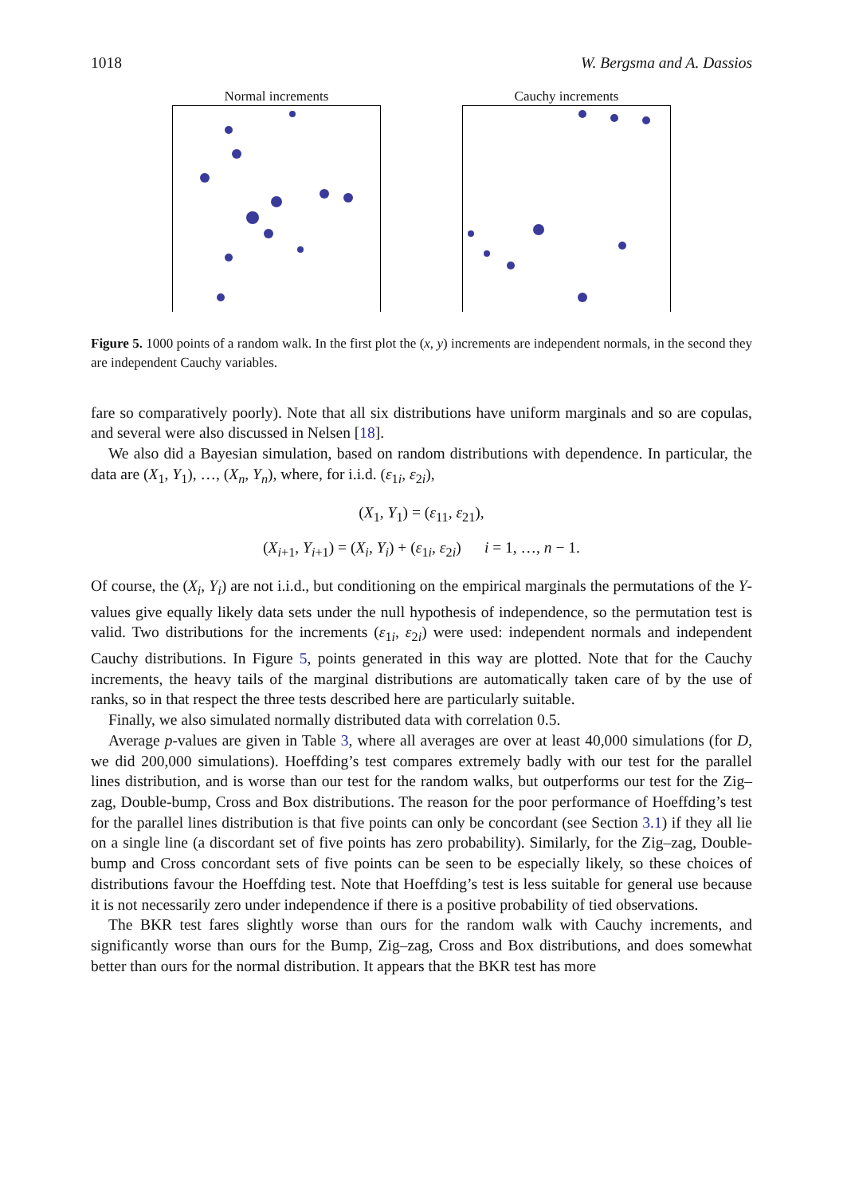1018 W. Bergsma and A. Dassios
Normal increments Cauchy increments
Figure 5. 1000 points of a random walk. In the first plot the (x, y) increments are independent normals, in the second they are independent Cauchy variables.
fare so comparatively poorly). Note that all six distributions have uniform marginals and so are copulas, and several were also discussed in Nelsen [18].
We also did a Bayesian simulation, based on random distributions with dependence. In particular, the data are (X<sub>1</sub>, Y<sub>1</sub>), …, (X<sub>n</sub>, Y<sub>n</sub>), where, for i.i.d. (ε<sub>1i</sub>, ε<sub>2i</sub>),
(X<sub>1</sub>, Y<sub>1</sub>) = (ε<sub>11</sub>, ε<sub>21</sub>),
(X<sub>i+1</sub>, Y<sub>i+1</sub>) = (X<sub>i</sub>, Y<sub>i</sub>) + (ε<sub>1i</sub>, ε<sub>2i</sub>) i = 1, …, n − 1.
Of course, the (X<sub>i</sub>, Y<sub>i</sub>) are not i.i.d., but conditioning on the empirical marginals the permutations of the Y-values give equally likely data sets under the null hypothesis of independence, so the permutation test is valid. Two distributions for the increments (ε<sub>1i</sub>, ε<sub>2i</sub>) were used: independent normals and independent Cauchy distributions. In Figure 5, points generated in this way are plotted. Note that for the Cauchy increments, the heavy tails of the marginal distributions are automatically taken care of by the use of ranks, so in that respect the three tests described here are particularly suitable.
Finally, we also simulated normally distributed data with correlation 0.5.
Average p-values are given in Table 3, where all averages are over at least 40,000 simulations (for D, we did 200,000 simulations). Hoeffding’s test compares extremely badly with our test for the parallel lines distribution, and is worse than our test for the random walks, but outperforms our test for the Zig–zag, Double-bump, Cross and Box distributions. The reason for the poor performance of Hoeffding’s test for the parallel lines distribution is that five points can only be concordant (see Section 3.1) if they all lie on a single line (a discordant set of five points has zero probability). Similarly, for the Zig–zag, Double-bump and Cross concordant sets of five points can be seen to be especially likely, so these choices of distributions favour the Hoeffding test. Note that Hoeffding’s test is less suitable for general use because it is not necessarily zero under independence if there is a positive probability of tied observations.
The BKR test fares slightly worse than ours for the random walk with Cauchy increments, and significantly worse than ours for the Bump, Zig–zag, Cross and Box distributions, and does somewhat better than ours for the normal distribution. It appears that the BKR test has more